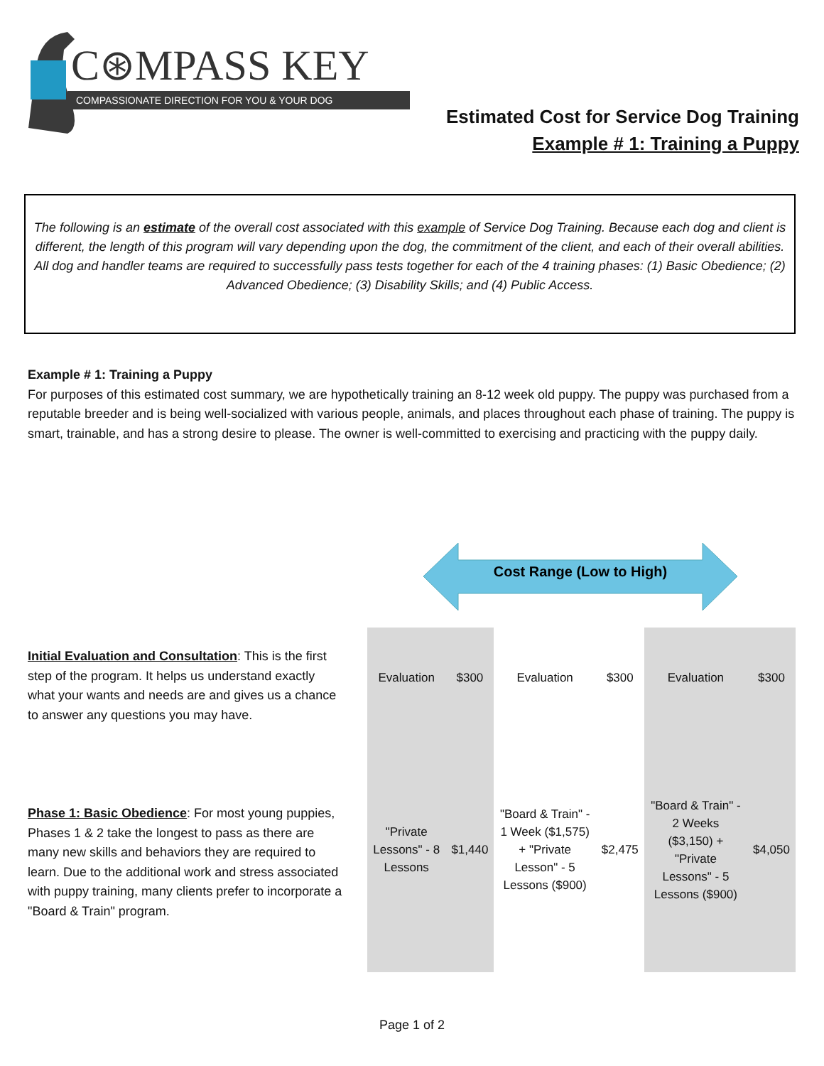C⊛MPASS KEY
COMPASSIONATE DIRECTION FOR YOU & YOUR DOG
Estimated Cost for Service Dog Training
Example # 1: Training a Puppy
The following is an estimate of the overall cost associated with this example of Service Dog Training. Because each dog and client is different, the length of this program will vary depending upon the dog, the commitment of the client, and each of their overall abilities. All dog and handler teams are required to successfully pass tests together for each of the 4 training phases: (1) Basic Obedience; (2) Advanced Obedience; (3) Disability Skills; and (4) Public Access.
Example # 1: Training a Puppy
For purposes of this estimated cost summary, we are hypothetically training an 8-12 week old puppy. The puppy was purchased from a reputable breeder and is being well-socialized with various people, animals, and places throughout each phase of training. The puppy is smart, trainable, and has a strong desire to please. The owner is well-committed to exercising and practicing with the puppy daily.
Cost Range (Low to High)
Initial Evaluation and Consultation: This is the first step of the program. It helps us understand exactly what your wants and needs are and gives us a chance to answer any questions you may have.
Phase 1: Basic Obedience: For most young puppies, Phases 1 & 2 take the longest to pass as there are many new skills and behaviors they are required to learn. Due to the additional work and stress associated with puppy training, many clients prefer to incorporate a "Board & Train" program.
| Evaluation | $300 | Evaluation | $300 | Evaluation | $300 |
| "Private Lessons" - 8 Lessons | $1,440 | "Board & Train" - 1 Week ($1,575) + "Private Lesson" - 5 Lessons ($900) | $2,475 | "Board & Train" - 2 Weeks ($3,150) + "Private Lessons" - 5 Lessons ($900) | $4,050 |
Page 1 of 2